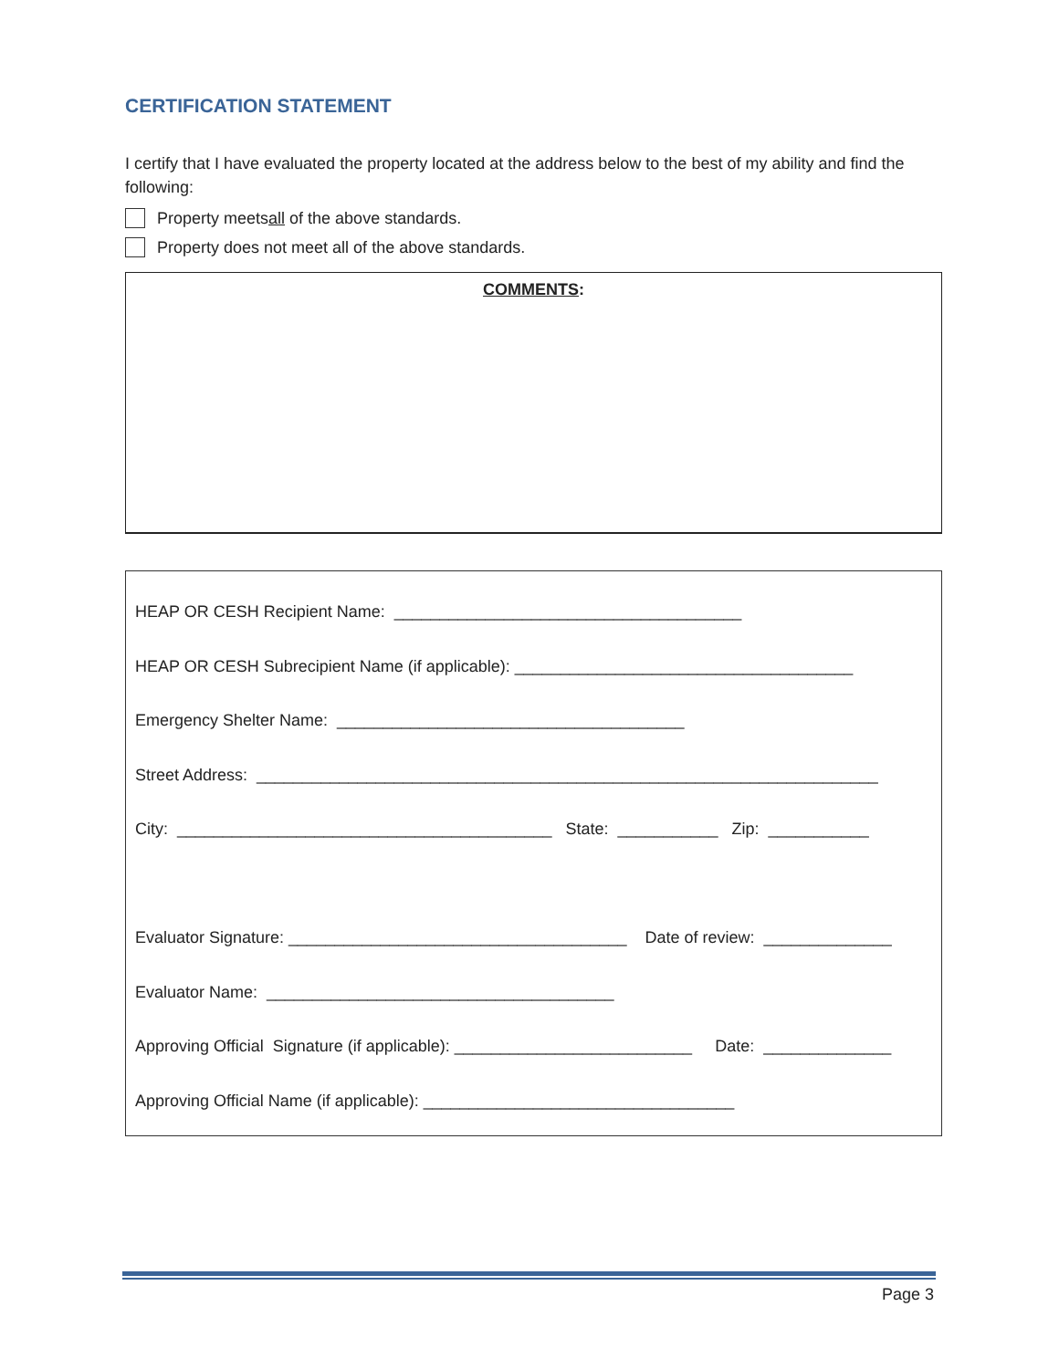CERTIFICATION STATEMENT
I certify that I have evaluated the property located at the address below to the best of my ability and find the following:
Property meets all of the above standards.
Property does not meet all of the above standards.
COMMENTS:
HEAP OR CESH Recipient Name: ______________________________________
HEAP OR CESH Subrecipient Name (if applicable): _____________________________________
Emergency Shelter Name: ______________________________________
Street Address: ____________________________________________________________________
City: _________________________________________ State: ___________ Zip: ___________
Evaluator Signature: _____________________________________ Date of review: ______________
Evaluator Name: ______________________________________
Approving Official Signature (if applicable): __________________________ Date: ______________
Approving Official Name (if applicable): __________________________________
Page 3